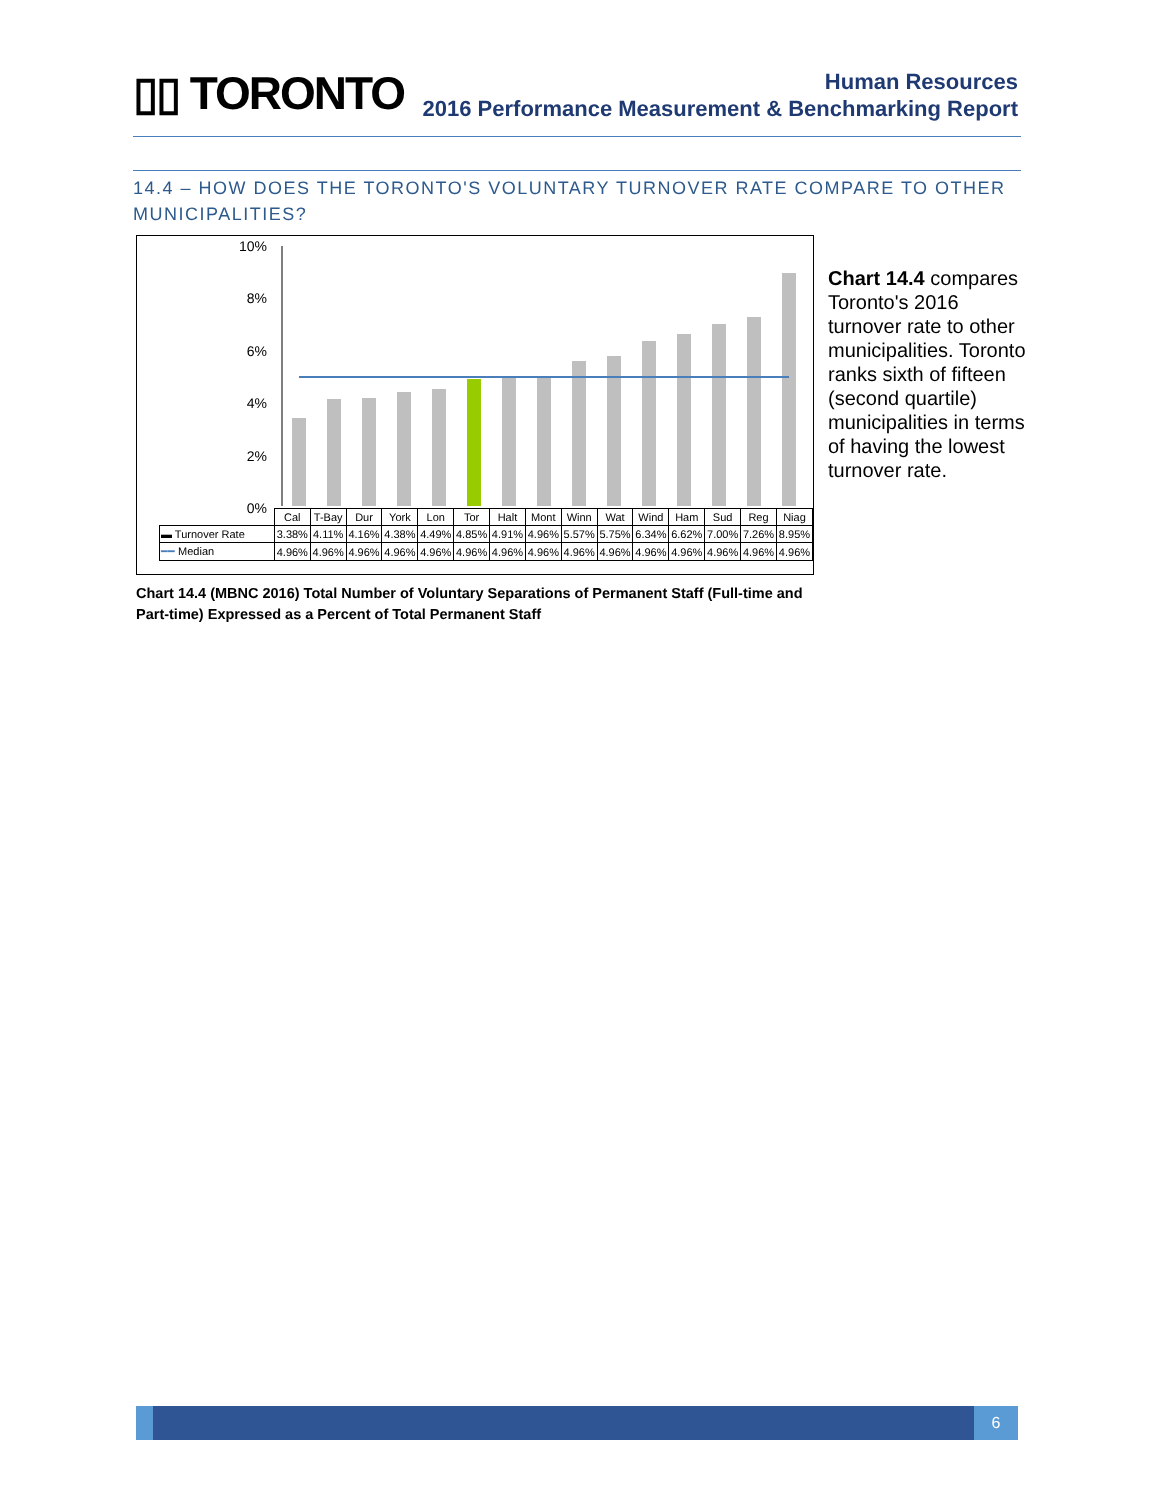▯▯ TORONTO
Human Resources
2016 Performance Measurement & Benchmarking Report
14.4 – HOW DOES THE TORONTO'S VOLUNTARY TURNOVER RATE COMPARE TO OTHER MUNICIPALITIES?
10%
8%
6%
4%
2%
0%
| | Cal | T-Bay | Dur | York | Lon | Tor | Halt | Mont | Winn | Wat | Wind | Ham | Sud | Reg | Niag |
| ▬ Turnover Rate | 3.38% | 4.11% | 4.16% | 4.38% | 4.49% | 4.85% | 4.91% | 4.96% | 5.57% | 5.75% | 6.34% | 6.62% | 7.00% | 7.26% | 8.95% |
| ━━ Median | 4.96% | 4.96% | 4.96% | 4.96% | 4.96% | 4.96% | 4.96% | 4.96% | 4.96% | 4.96% | 4.96% | 4.96% | 4.96% | 4.96% | 4.96% |
Chart 14.4 compares Toronto's 2016 turnover rate to other municipalities. Toronto ranks sixth of fifteen (second quartile) municipalities in terms of having the lowest turnover rate.
Chart 14.4 (MBNC 2016) Total Number of Voluntary Separations of Permanent Staff (Full-time and Part-time) Expressed as a Percent of Total Permanent Staff
6